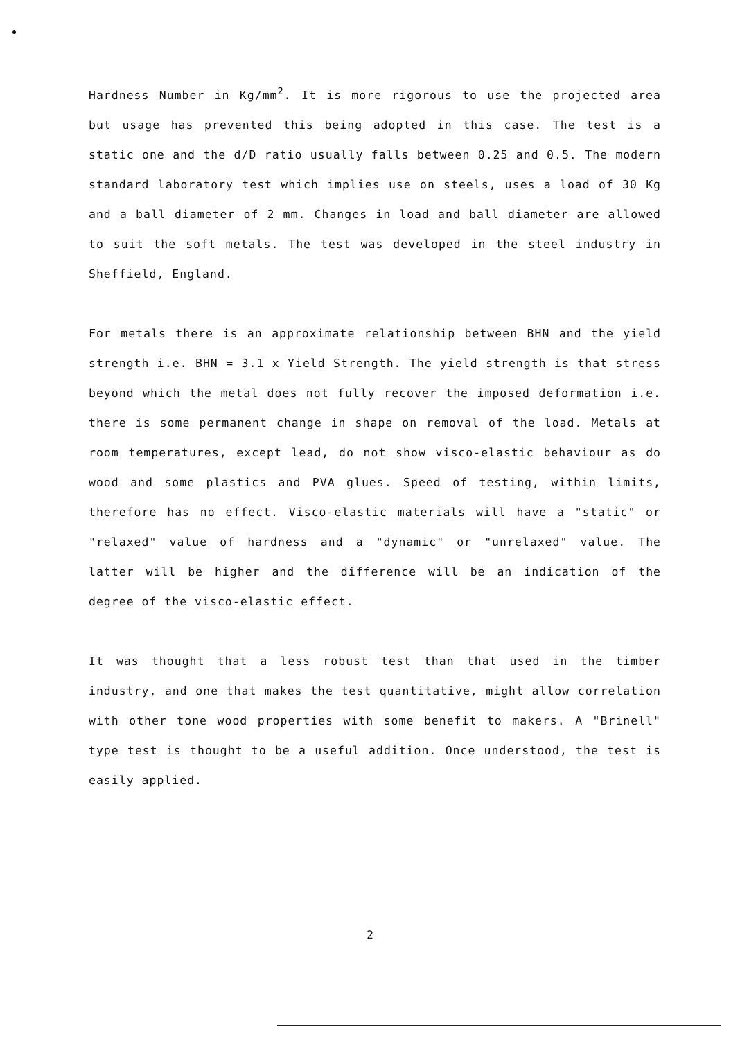Hardness Number in Kg/mm<sup>2</sup>. It is more rigorous to use the projected area but usage has prevented this being adopted in this case. The test is a static one and the d/D ratio usually falls between 0.25 and 0.5. The modern standard laboratory test which implies use on steels, uses a load of 30 Kg and a ball diameter of 2 mm. Changes in load and ball diameter are allowed to suit the soft metals. The test was developed in the steel industry in Sheffield, England.
For metals there is an approximate relationship between BHN and the yield strength i.e. BHN = 3.1 x Yield Strength. The yield strength is that stress beyond which the metal does not fully recover the imposed deformation i.e. there is some permanent change in shape on removal of the load. Metals at room temperatures, except lead, do not show visco-elastic behaviour as do wood and some plastics and PVA glues. Speed of testing, within limits, therefore has no effect. Visco-elastic materials will have a "static" or "relaxed" value of hardness and a "dynamic" or "unrelaxed" value. The latter will be higher and the difference will be an indication of the degree of the visco-elastic effect.
It was thought that a less robust test than that used in the timber industry, and one that makes the test quantitative, might allow correlation with other tone wood properties with some benefit to makers. A "Brinell" type test is thought to be a useful addition. Once understood, the test is easily applied.
2